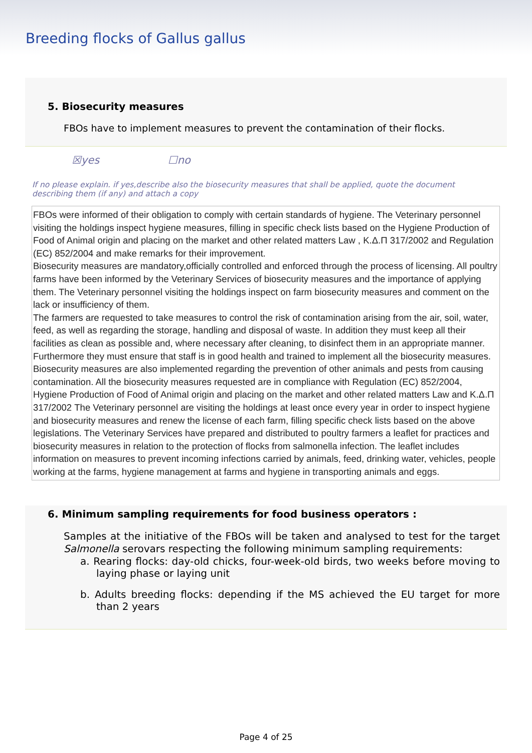Breeding flocks of Gallus gallus
5. Biosecurity measures
FBOs have to implement measures to prevent the contamination of their flocks.
☒yes ☐no
If no please explain. if yes,describe also the biosecurity measures that shall be applied, quote the document describing them (if any) and attach a copy
FBOs were informed of their obligation to comply with certain standards of hygiene. The Veterinary personnel visiting the holdings inspect hygiene measures, filling in specific check lists based on the Hygiene Production of Food of Animal origin and placing on the market and other related matters Law , Κ.Δ.Π 317/2002 and Regulation (EC) 852/2004 and make remarks for their improvement.
Biosecurity measures are mandatory,officially controlled and enforced through the process of licensing. All poultry farms have been informed by the Veterinary Services of biosecurity measures and the importance of applying them. The Veterinary personnel visiting the holdings inspect on farm biosecurity measures and comment on the lack or insufficiency of them.
The farmers are requested to take measures to control the risk of contamination arising from the air, soil, water, feed, as well as regarding the storage, handling and disposal of waste. In addition they must keep all their facilities as clean as possible and, where necessary after cleaning, to disinfect them in an appropriate manner. Furthermore they must ensure that staff is in good health and trained to implement all the biosecurity measures. Biosecurity measures are also implemented regarding the prevention of other animals and pests from causing contamination. All the biosecurity measures requested are in compliance with Regulation (EC) 852/2004, Hygiene Production of Food of Animal origin and placing on the market and other related matters Law and Κ.Δ.Π 317/2002 The Veterinary personnel are visiting the holdings at least once every year in order to inspect hygiene and biosecurity measures and renew the license of each farm, filling specific check lists based on the above legislations. The Veterinary Services have prepared and distributed to poultry farmers a leaflet for practices and biosecurity measures in relation to the protection of flocks from salmonella infection. The leaflet includes information on measures to prevent incoming infections carried by animals, feed, drinking water, vehicles, people working at the farms, hygiene management at farms and hygiene in transporting animals and eggs.
6. Minimum sampling requirements for food business operators :
Samples at the initiative of the FBOs will be taken and analysed to test for the target Salmonella serovars respecting the following minimum sampling requirements:
a. Rearing flocks: day-old chicks, four-week-old birds, two weeks before moving to laying phase or laying unit
b. Adults breeding flocks: depending if the MS achieved the EU target for more than 2 years
Page 4 of 25